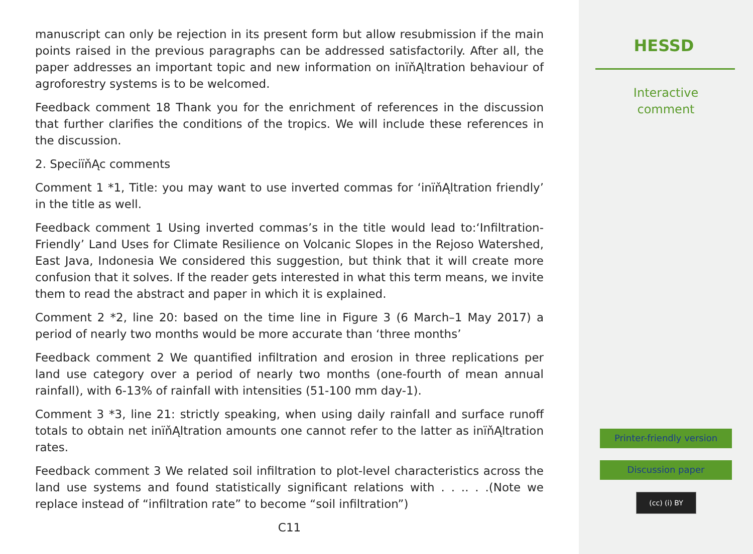manuscript can only be rejection in its present form but allow resubmission if the main points raised in the previous paragraphs can be addressed satisfactorily. After all, the paper addresses an important topic and new information on inïňĄltration behaviour of agroforestry systems is to be welcomed.
Feedback comment 18 Thank you for the enrichment of references in the discussion that further clarifies the conditions of the tropics. We will include these references in the discussion.
2. SpeciïňĄc comments
Comment 1 *1, Title: you may want to use inverted commas for ‘inïňĄltration friendly’ in the title as well.
Feedback comment 1 Using inverted commas’s in the title would lead to:‘Infiltration-Friendly’ Land Uses for Climate Resilience on Volcanic Slopes in the Rejoso Watershed, East Java, Indonesia We considered this suggestion, but think that it will create more confusion that it solves. If the reader gets interested in what this term means, we invite them to read the abstract and paper in which it is explained.
Comment 2 *2, line 20: based on the time line in Figure 3 (6 March–1 May 2017) a period of nearly two months would be more accurate than ‘three months’
Feedback comment 2 We quantified infiltration and erosion in three replications per land use category over a period of nearly two months (one-fourth of mean annual rainfall), with 6-13% of rainfall with intensities (51-100 mm day-1).
Comment 3 *3, line 21: strictly speaking, when using daily rainfall and surface runoff totals to obtain net inïňĄltration amounts one cannot refer to the latter as inïňĄltration rates.
Feedback comment 3 We related soil infiltration to plot-level characteristics across the land use systems and found statistically significant relations with . . .. . .(Note we replace instead of “infiltration rate” to become “soil infiltration”)
C11
HESSD
Interactive
comment
Printer-friendly version
Discussion paper
(cc) (i) BY